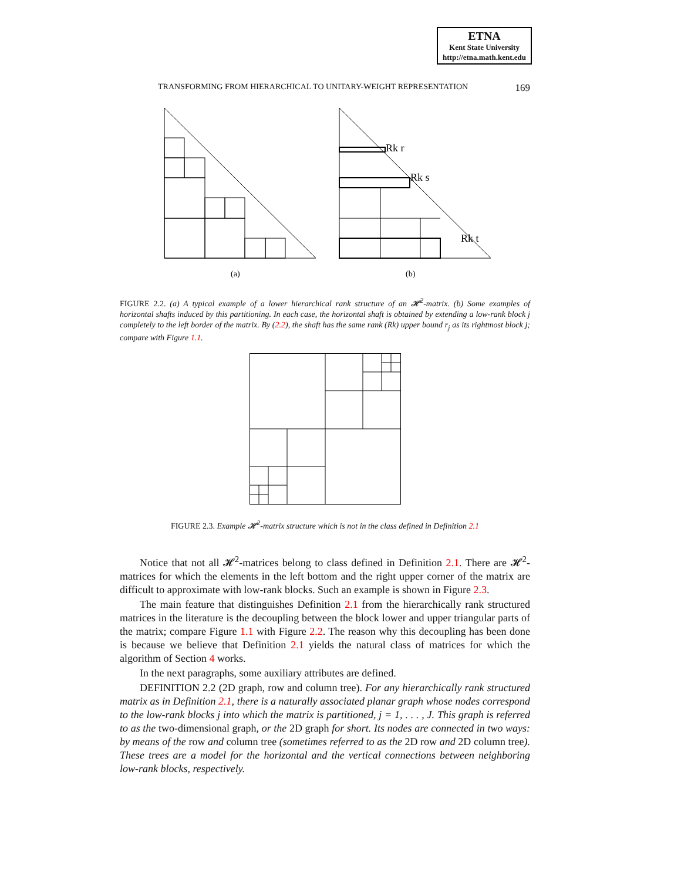ETNA
Kent State University
http://etna.math.kent.edu
TRANSFORMING FROM HIERARCHICAL TO UNITARY-WEIGHT REPRESENTATION 169
Rk r
Rk s
Rk t
(a)
(b)
FIGURE 2.2. (a) A typical example of a lower hierarchical rank structure of an 𝓗<sup>2</sup>-matrix. (b) Some examples of horizontal shafts induced by this partitioning. In each case, the horizontal shaft is obtained by extending a low-rank block j completely to the left border of the matrix. By (2.2), the shaft has the same rank (Rk) upper bound r<sub>j</sub> as its rightmost block j; compare with Figure 1.1.
FIGURE 2.3. Example 𝓗<sup>2</sup>-matrix structure which is not in the class defined in Definition 2.1
Notice that not all 𝓗<sup>2</sup>-matrices belong to class defined in Definition 2.1. There are 𝓗<sup>2</sup>-matrices for which the elements in the left bottom and the right upper corner of the matrix are difficult to approximate with low-rank blocks. Such an example is shown in Figure 2.3.
The main feature that distinguishes Definition 2.1 from the hierarchically rank structured matrices in the literature is the decoupling between the block lower and upper triangular parts of the matrix; compare Figure 1.1 with Figure 2.2. The reason why this decoupling has been done is because we believe that Definition 2.1 yields the natural class of matrices for which the algorithm of Section 4 works.
In the next paragraphs, some auxiliary attributes are defined.
DEFINITION 2.2 (2D graph, row and column tree). For any hierarchically rank structured matrix as in Definition 2.1, there is a naturally associated planar graph whose nodes correspond to the low-rank blocks j into which the matrix is partitioned, j = 1, . . . , J. This graph is referred to as the two-dimensional graph, or the 2D graph for short. Its nodes are connected in two ways: by means of the row and column tree (sometimes referred to as the 2D row and 2D column tree). These trees are a model for the horizontal and the vertical connections between neighboring low-rank blocks, respectively.